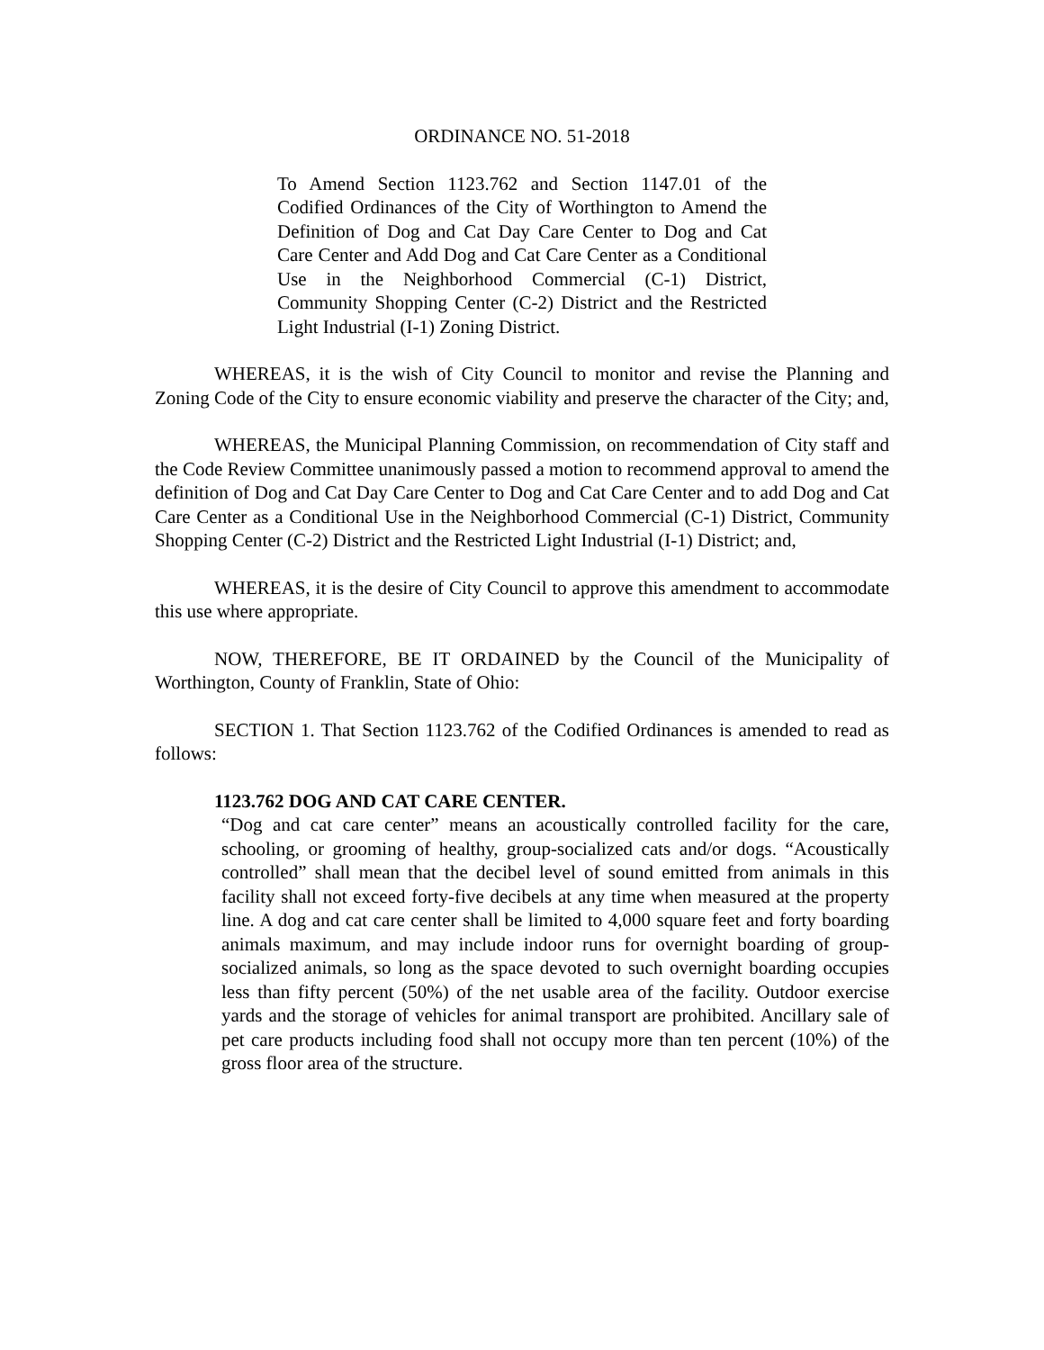ORDINANCE NO. 51-2018
To Amend Section 1123.762 and Section 1147.01 of the Codified Ordinances of the City of Worthington to Amend the Definition of Dog and Cat Day Care Center to Dog and Cat Care Center and Add Dog and Cat Care Center as a Conditional Use in the Neighborhood Commercial (C-1) District, Community Shopping Center (C-2) District and the Restricted Light Industrial (I-1) Zoning District.
WHEREAS, it is the wish of City Council to monitor and revise the Planning and Zoning Code of the City to ensure economic viability and preserve the character of the City; and,
WHEREAS, the Municipal Planning Commission, on recommendation of City staff and the Code Review Committee unanimously passed a motion to recommend approval to amend the definition of Dog and Cat Day Care Center to Dog and Cat Care Center and to add Dog and Cat Care Center as a Conditional Use in the Neighborhood Commercial (C-1) District, Community Shopping Center (C-2) District and the Restricted Light Industrial (I-1) District; and,
WHEREAS, it is the desire of City Council to approve this amendment to accommodate this use where appropriate.
NOW, THEREFORE, BE IT ORDAINED by the Council of the Municipality of Worthington, County of Franklin, State of Ohio:
SECTION 1. That Section 1123.762 of the Codified Ordinances is amended to read as follows:
1123.762 DOG AND CAT CARE CENTER.
“Dog and cat care center” means an acoustically controlled facility for the care, schooling, or grooming of healthy, group-socialized cats and/or dogs. “Acoustically controlled” shall mean that the decibel level of sound emitted from animals in this facility shall not exceed forty-five decibels at any time when measured at the property line. A dog and cat care center shall be limited to 4,000 square feet and forty boarding animals maximum, and may include indoor runs for overnight boarding of group-socialized animals, so long as the space devoted to such overnight boarding occupies less than fifty percent (50%) of the net usable area of the facility. Outdoor exercise yards and the storage of vehicles for animal transport are prohibited. Ancillary sale of pet care products including food shall not occupy more than ten percent (10%) of the gross floor area of the structure.